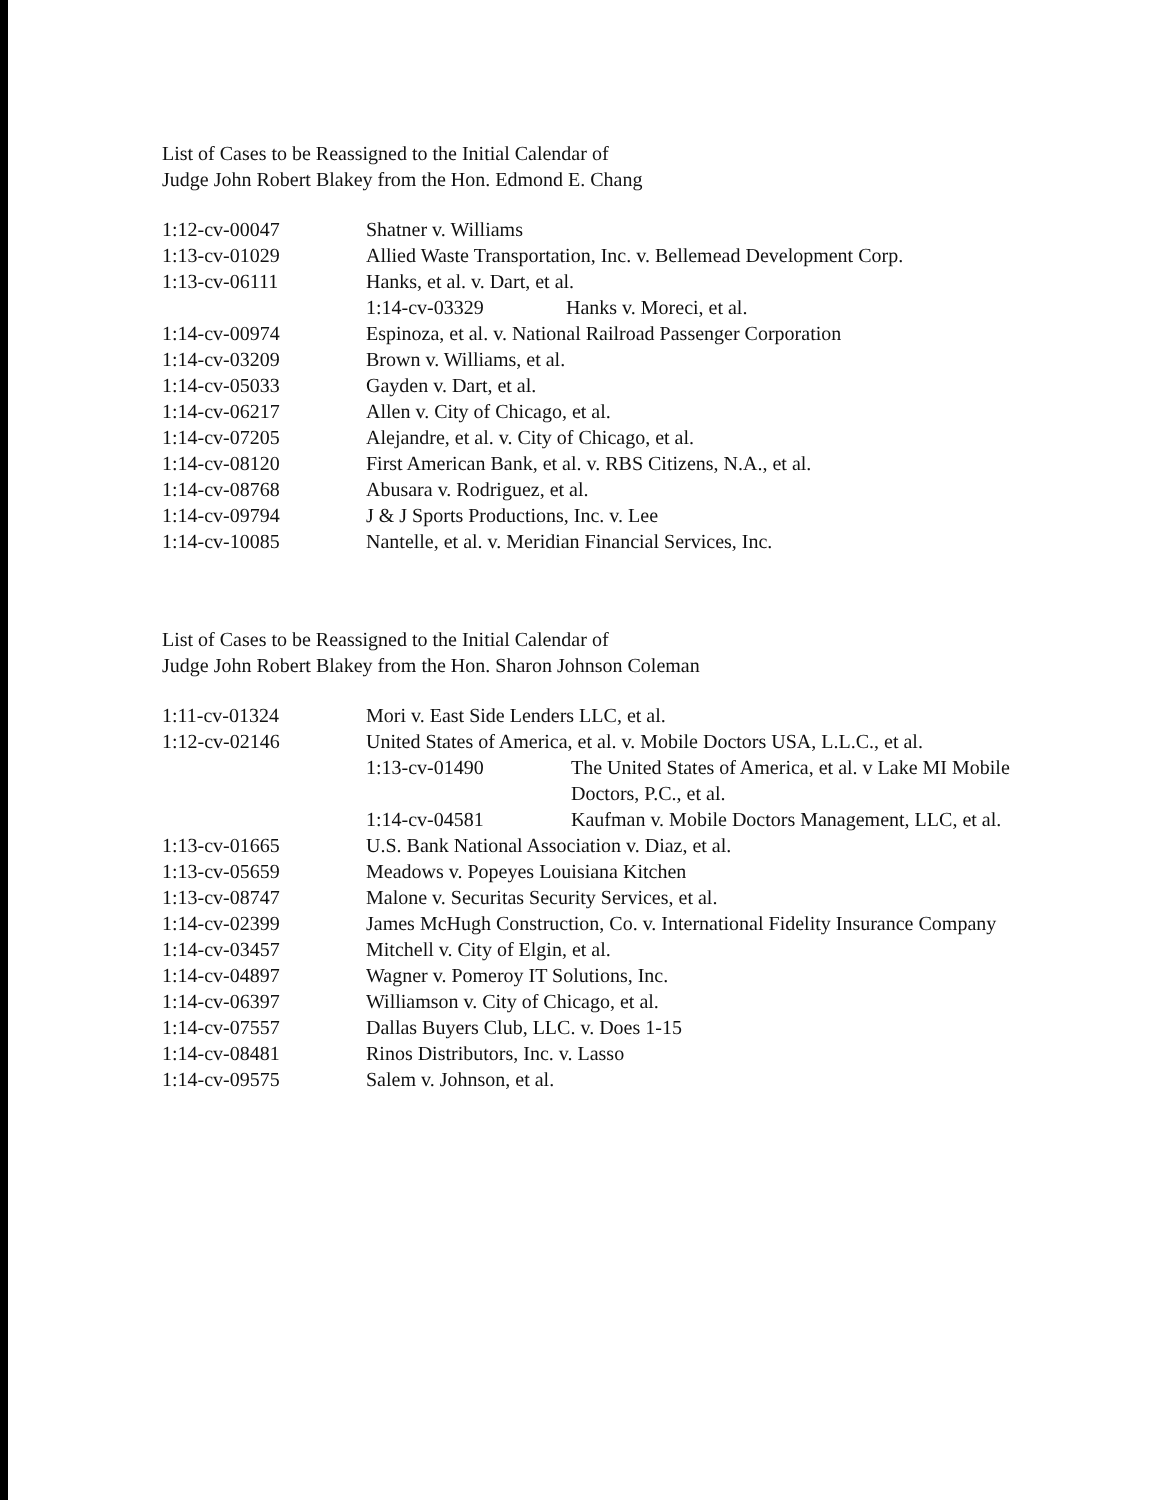List of Cases to be Reassigned to the Initial Calendar of
Judge John Robert Blakey from the Hon. Edmond E. Chang
| 1:12-cv-00047 | Shatner v. Williams | |
| 1:13-cv-01029 | Allied Waste Transportation, Inc. v. Bellemead Development Corp. | |
| 1:13-cv-06111 | Hanks, et al. v. Dart, et al. | |
| | 1:14-cv-03329 | Hanks v. Moreci, et al. |
| 1:14-cv-00974 | Espinoza, et al. v. National Railroad Passenger Corporation | |
| 1:14-cv-03209 | Brown v. Williams, et al. | |
| 1:14-cv-05033 | Gayden v. Dart, et al. | |
| 1:14-cv-06217 | Allen v. City of Chicago, et al. | |
| 1:14-cv-07205 | Alejandre, et al. v. City of Chicago, et al. | |
| 1:14-cv-08120 | First American Bank, et al. v. RBS Citizens, N.A., et al. | |
| 1:14-cv-08768 | Abusara v. Rodriguez, et al. | |
| 1:14-cv-09794 | J & J Sports Productions, Inc. v. Lee | |
| 1:14-cv-10085 | Nantelle, et al. v. Meridian Financial Services, Inc. | |
List of Cases to be Reassigned to the Initial Calendar of
Judge John Robert Blakey from the Hon. Sharon Johnson Coleman
| 1:11-cv-01324 | Mori v. East Side Lenders LLC, et al. | |
| 1:12-cv-02146 | United States of America, et al. v. Mobile Doctors USA, L.L.C., et al. | |
| | 1:13-cv-01490 | The United States of America, et al. v Lake MI Mobile Doctors, P.C., et al. |
| | 1:14-cv-04581 | Kaufman v. Mobile Doctors Management, LLC, et al. |
| 1:13-cv-01665 | U.S. Bank National Association v. Diaz, et al. | |
| 1:13-cv-05659 | Meadows v. Popeyes Louisiana Kitchen | |
| 1:13-cv-08747 | Malone v. Securitas Security Services, et al. | |
| 1:14-cv-02399 | James McHugh Construction, Co. v. International Fidelity Insurance Company | |
| 1:14-cv-03457 | Mitchell v. City of Elgin, et al. | |
| 1:14-cv-04897 | Wagner v. Pomeroy IT Solutions, Inc. | |
| 1:14-cv-06397 | Williamson v. City of Chicago, et al. | |
| 1:14-cv-07557 | Dallas Buyers Club, LLC. v. Does 1-15 | |
| 1:14-cv-08481 | Rinos Distributors, Inc. v. Lasso | |
| 1:14-cv-09575 | Salem v. Johnson, et al. | |